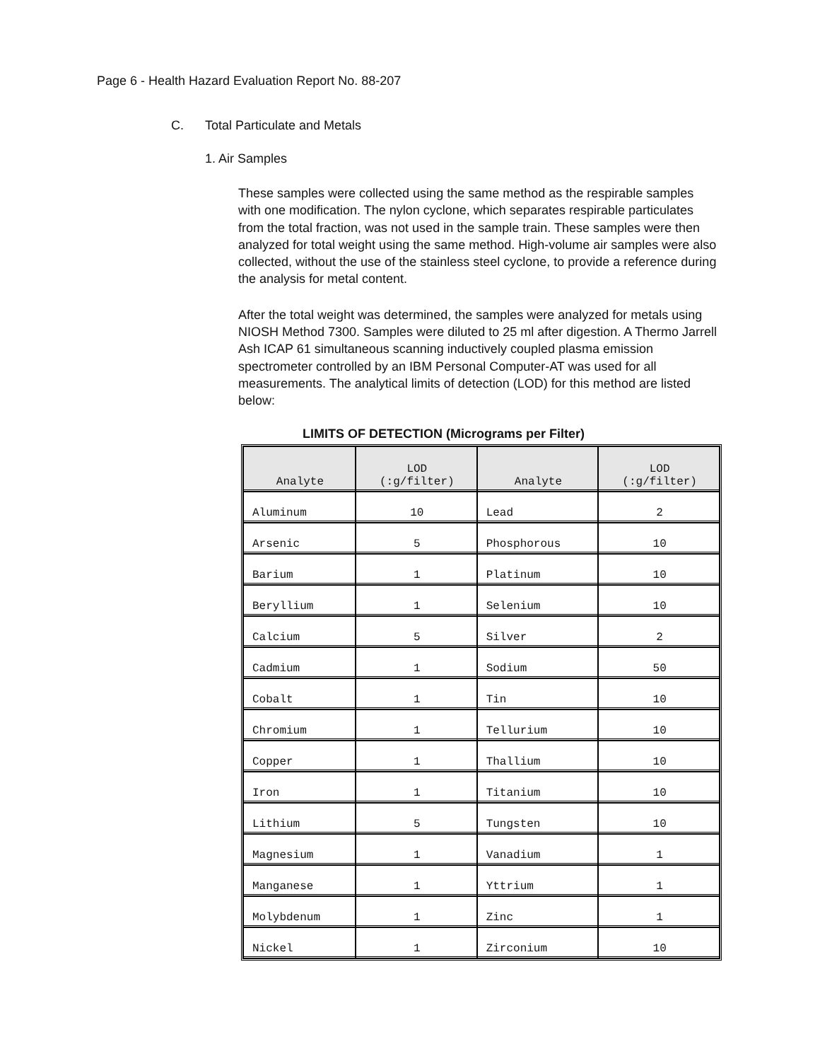Page 6 - Health Hazard Evaluation Report No. 88-207
C. Total Particulate and Metals
1. Air Samples
These samples were collected using the same method as the respirable samples with one modification. The nylon cyclone, which separates respirable particulates from the total fraction, was not used in the sample train. These samples were then analyzed for total weight using the same method. High-volume air samples were also collected, without the use of the stainless steel cyclone, to provide a reference during the analysis for metal content.
After the total weight was determined, the samples were analyzed for metals using NIOSH Method 7300. Samples were diluted to 25 ml after digestion. A Thermo Jarrell Ash ICAP 61 simultaneous scanning inductively coupled plasma emission spectrometer controlled by an IBM Personal Computer-AT was used for all measurements. The analytical limits of detection (LOD) for this method are listed below:
LIMITS OF DETECTION (Micrograms per Filter)
| Analyte | LOD (:g/filter) | Analyte | LOD (:g/filter) |
| --- | --- | --- | --- |
| Aluminum | 10 | Lead | 2 |
| Arsenic | 5 | Phosphorous | 10 |
| Barium | 1 | Platinum | 10 |
| Beryllium | 1 | Selenium | 10 |
| Calcium | 5 | Silver | 2 |
| Cadmium | 1 | Sodium | 50 |
| Cobalt | 1 | Tin | 10 |
| Chromium | 1 | Tellurium | 10 |
| Copper | 1 | Thallium | 10 |
| Iron | 1 | Titanium | 10 |
| Lithium | 5 | Tungsten | 10 |
| Magnesium | 1 | Vanadium | 1 |
| Manganese | 1 | Yttrium | 1 |
| Molybdenum | 1 | Zinc | 1 |
| Nickel | 1 | Zirconium | 10 |